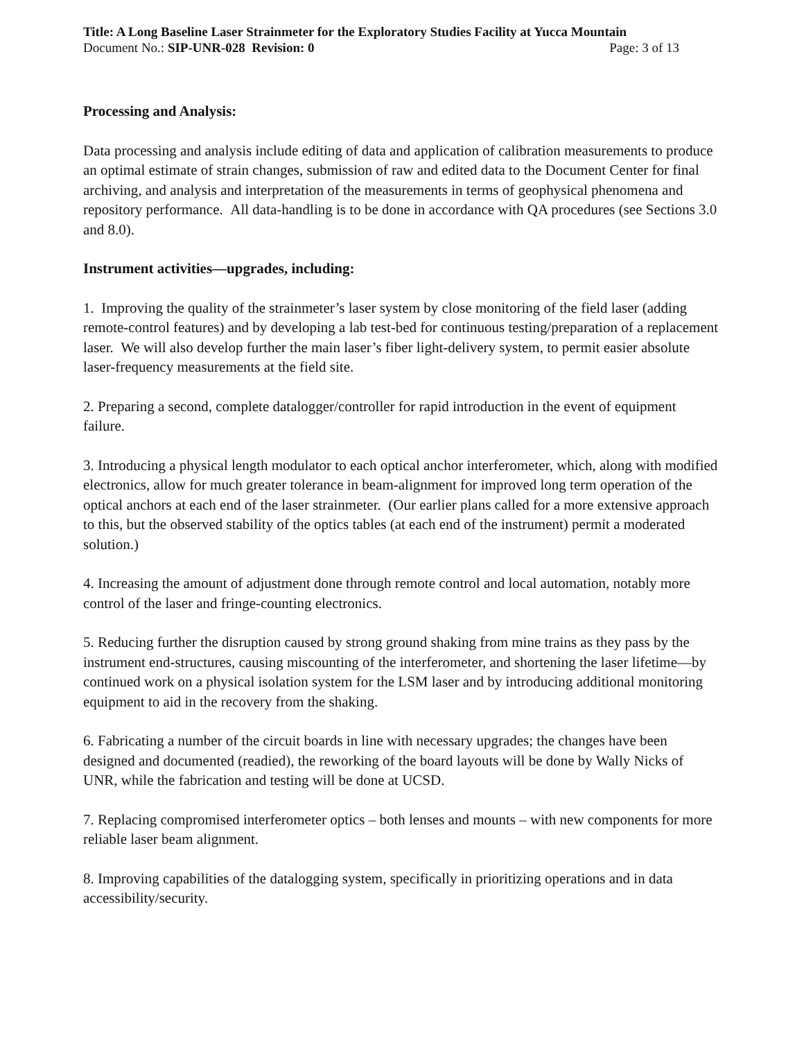Title: A Long Baseline Laser Strainmeter for the Exploratory Studies Facility at Yucca Mountain
Document No.: SIP-UNR-028 Revision: 0 Page: 3 of 13
Processing and Analysis:
Data processing and analysis include editing of data and application of calibration measurements to produce an optimal estimate of strain changes, submission of raw and edited data to the Document Center for final archiving, and analysis and interpretation of the measurements in terms of geophysical phenomena and repository performance. All data-handling is to be done in accordance with QA procedures (see Sections 3.0 and 8.0).
Instrument activities—upgrades, including:
1. Improving the quality of the strainmeter’s laser system by close monitoring of the field laser (adding remote-control features) and by developing a lab test-bed for continuous testing/preparation of a replacement laser. We will also develop further the main laser’s fiber light-delivery system, to permit easier absolute laser-frequency measurements at the field site.
2. Preparing a second, complete datalogger/controller for rapid introduction in the event of equipment failure.
3. Introducing a physical length modulator to each optical anchor interferometer, which, along with modified electronics, allow for much greater tolerance in beam-alignment for improved long term operation of the optical anchors at each end of the laser strainmeter. (Our earlier plans called for a more extensive approach to this, but the observed stability of the optics tables (at each end of the instrument) permit a moderated solution.)
4. Increasing the amount of adjustment done through remote control and local automation, notably more control of the laser and fringe-counting electronics.
5. Reducing further the disruption caused by strong ground shaking from mine trains as they pass by the instrument end-structures, causing miscounting of the interferometer, and shortening the laser lifetime—by continued work on a physical isolation system for the LSM laser and by introducing additional monitoring equipment to aid in the recovery from the shaking.
6. Fabricating a number of the circuit boards in line with necessary upgrades; the changes have been designed and documented (readied), the reworking of the board layouts will be done by Wally Nicks of UNR, while the fabrication and testing will be done at UCSD.
7. Replacing compromised interferometer optics – both lenses and mounts – with new components for more reliable laser beam alignment.
8. Improving capabilities of the datalogging system, specifically in prioritizing operations and in data accessibility/security.